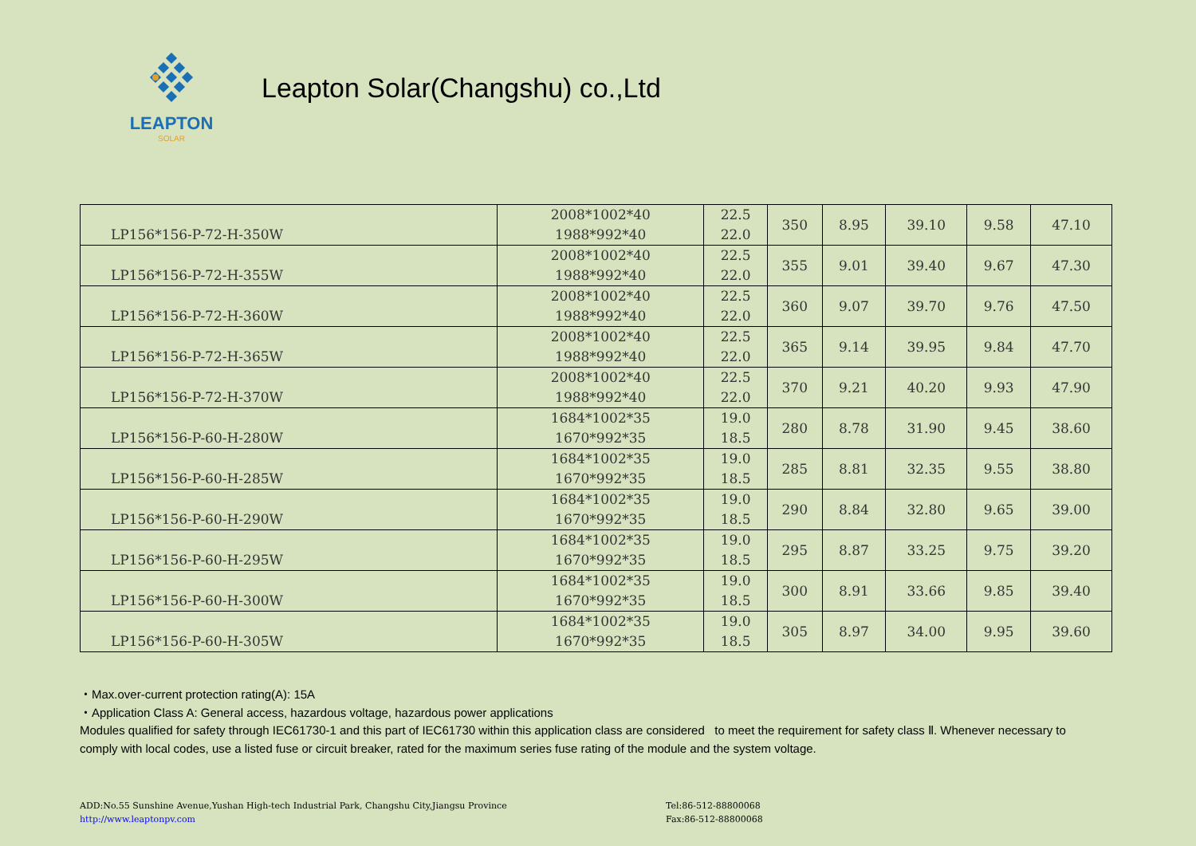LEAPTON
SOLAR
Leapton Solar(Changshu) co.,Ltd
| LP156*156-P-72-H-350W | 2008*1002*40 1988*992*40 | 22.5 22.0 | 350 | 8.95 | 39.10 | 9.58 | 47.10 |
| LP156*156-P-72-H-355W | 2008*1002*40 1988*992*40 | 22.5 22.0 | 355 | 9.01 | 39.40 | 9.67 | 47.30 |
| LP156*156-P-72-H-360W | 2008*1002*40 1988*992*40 | 22.5 22.0 | 360 | 9.07 | 39.70 | 9.76 | 47.50 |
| LP156*156-P-72-H-365W | 2008*1002*40 1988*992*40 | 22.5 22.0 | 365 | 9.14 | 39.95 | 9.84 | 47.70 |
| LP156*156-P-72-H-370W | 2008*1002*40 1988*992*40 | 22.5 22.0 | 370 | 9.21 | 40.20 | 9.93 | 47.90 |
| LP156*156-P-60-H-280W | 1684*1002*35 1670*992*35 | 19.0 18.5 | 280 | 8.78 | 31.90 | 9.45 | 38.60 |
| LP156*156-P-60-H-285W | 1684*1002*35 1670*992*35 | 19.0 18.5 | 285 | 8.81 | 32.35 | 9.55 | 38.80 |
| LP156*156-P-60-H-290W | 1684*1002*35 1670*992*35 | 19.0 18.5 | 290 | 8.84 | 32.80 | 9.65 | 39.00 |
| LP156*156-P-60-H-295W | 1684*1002*35 1670*992*35 | 19.0 18.5 | 295 | 8.87 | 33.25 | 9.75 | 39.20 |
| LP156*156-P-60-H-300W | 1684*1002*35 1670*992*35 | 19.0 18.5 | 300 | 8.91 | 33.66 | 9.85 | 39.40 |
| LP156*156-P-60-H-305W | 1684*1002*35 1670*992*35 | 19.0 18.5 | 305 | 8.97 | 34.00 | 9.95 | 39.60 |
・Max.over-current protection rating(A): 15A
・Application Class A: General access, hazardous voltage, hazardous power applications
Modules qualified for safety through IEC61730-1 and this part of IEC61730 within this application class are considered to meet the requirement for safety class Ⅱ. Whenever necessary to comply with local codes, use a listed fuse or circuit breaker, rated for the maximum series fuse rating of the module and the system voltage.
ADD:No.55 Sunshine Avenue,Yushan High-tech Industrial Park, Changshu City,Jiangsu Province
http://www.leaptonpv.com
Tel:86-512-88800068
Fax:86-512-88800068